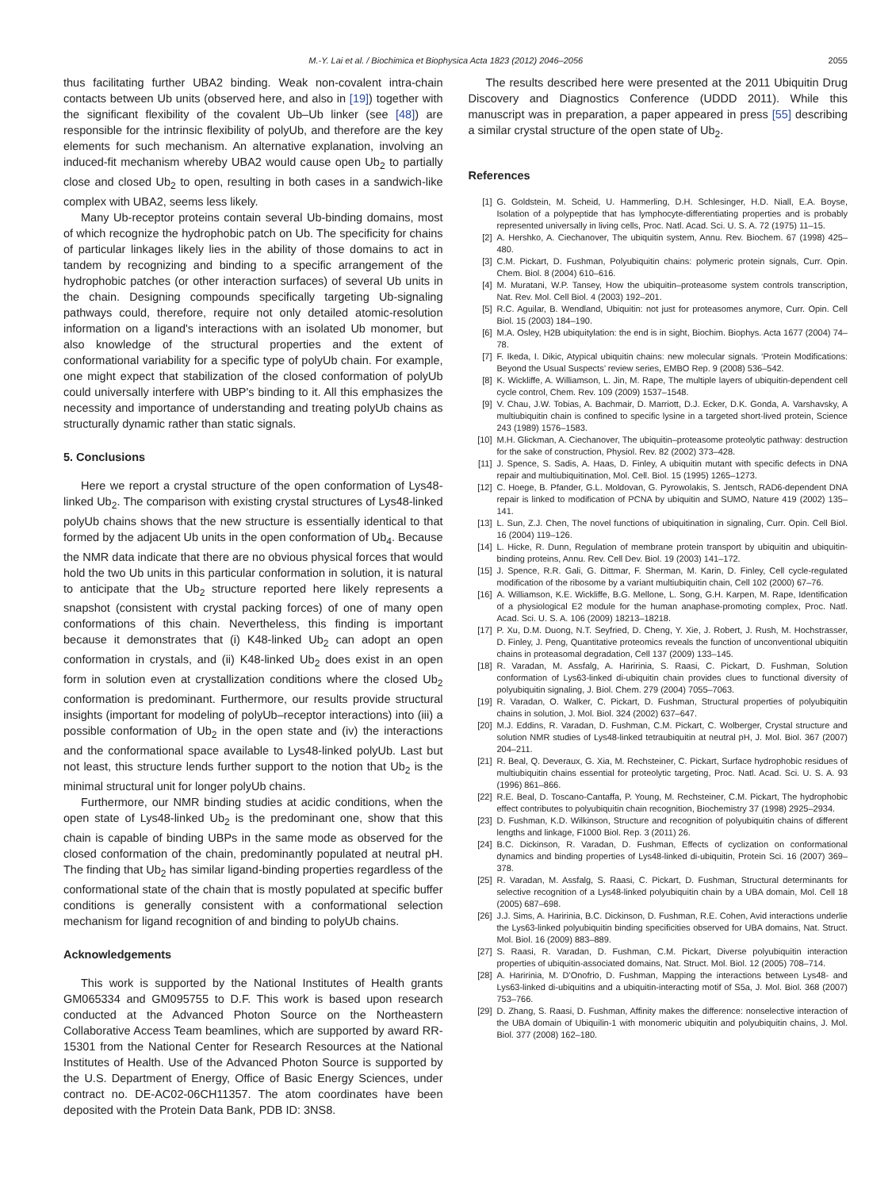M.-Y. Lai et al. / Biochimica et Biophysica Acta 1823 (2012) 2046–2056 2055
thus facilitating further UBA2 binding. Weak non-covalent intra-chain contacts between Ub units (observed here, and also in [19]) together with the significant flexibility of the covalent Ub–Ub linker (see [48]) are responsible for the intrinsic flexibility of polyUb, and therefore are the key elements for such mechanism. An alternative explanation, involving an induced-fit mechanism whereby UBA2 would cause open Ub<sub>2</sub> to partially close and closed Ub<sub>2</sub> to open, resulting in both cases in a sandwich-like complex with UBA2, seems less likely.
Many Ub-receptor proteins contain several Ub-binding domains, most of which recognize the hydrophobic patch on Ub. The specificity for chains of particular linkages likely lies in the ability of those domains to act in tandem by recognizing and binding to a specific arrangement of the hydrophobic patches (or other interaction surfaces) of several Ub units in the chain. Designing compounds specifically targeting Ub-signaling pathways could, therefore, require not only detailed atomic-resolution information on a ligand's interactions with an isolated Ub monomer, but also knowledge of the structural properties and the extent of conformational variability for a specific type of polyUb chain. For example, one might expect that stabilization of the closed conformation of polyUb could universally interfere with UBP's binding to it. All this emphasizes the necessity and importance of understanding and treating polyUb chains as structurally dynamic rather than static signals.
5. Conclusions
Here we report a crystal structure of the open conformation of Lys48-linked Ub<sub>2</sub>. The comparison with existing crystal structures of Lys48-linked polyUb chains shows that the new structure is essentially identical to that formed by the adjacent Ub units in the open conformation of Ub<sub>4</sub>. Because the NMR data indicate that there are no obvious physical forces that would hold the two Ub units in this particular conformation in solution, it is natural to anticipate that the Ub<sub>2</sub> structure reported here likely represents a snapshot (consistent with crystal packing forces) of one of many open conformations of this chain. Nevertheless, this finding is important because it demonstrates that (i) K48-linked Ub<sub>2</sub> can adopt an open conformation in crystals, and (ii) K48-linked Ub<sub>2</sub> does exist in an open form in solution even at crystallization conditions where the closed Ub<sub>2</sub> conformation is predominant. Furthermore, our results provide structural insights (important for modeling of polyUb–receptor interactions) into (iii) a possible conformation of Ub<sub>2</sub> in the open state and (iv) the interactions and the conformational space available to Lys48-linked polyUb. Last but not least, this structure lends further support to the notion that Ub<sub>2</sub> is the minimal structural unit for longer polyUb chains.
Furthermore, our NMR binding studies at acidic conditions, when the open state of Lys48-linked Ub<sub>2</sub> is the predominant one, show that this chain is capable of binding UBPs in the same mode as observed for the closed conformation of the chain, predominantly populated at neutral pH. The finding that Ub<sub>2</sub> has similar ligand-binding properties regardless of the conformational state of the chain that is mostly populated at specific buffer conditions is generally consistent with a conformational selection mechanism for ligand recognition of and binding to polyUb chains.
Acknowledgements
This work is supported by the National Institutes of Health grants GM065334 and GM095755 to D.F. This work is based upon research conducted at the Advanced Photon Source on the Northeastern Collaborative Access Team beamlines, which are supported by award RR-15301 from the National Center for Research Resources at the National Institutes of Health. Use of the Advanced Photon Source is supported by the U.S. Department of Energy, Office of Basic Energy Sciences, under contract no. DE-AC02-06CH11357. The atom coordinates have been deposited with the Protein Data Bank, PDB ID: 3NS8.
The results described here were presented at the 2011 Ubiquitin Drug Discovery and Diagnostics Conference (UDDD 2011). While this manuscript was in preparation, a paper appeared in press [55] describing a similar crystal structure of the open state of Ub<sub>2</sub>.
References
[1] G. Goldstein, M. Scheid, U. Hammerling, D.H. Schlesinger, H.D. Niall, E.A. Boyse, Isolation of a polypeptide that has lymphocyte-differentiating properties and is probably represented universally in living cells, Proc. Natl. Acad. Sci. U. S. A. 72 (1975) 11–15.
[2] A. Hershko, A. Ciechanover, The ubiquitin system, Annu. Rev. Biochem. 67 (1998) 425–480.
[3] C.M. Pickart, D. Fushman, Polyubiquitin chains: polymeric protein signals, Curr. Opin. Chem. Biol. 8 (2004) 610–616.
[4] M. Muratani, W.P. Tansey, How the ubiquitin–proteasome system controls transcription, Nat. Rev. Mol. Cell Biol. 4 (2003) 192–201.
[5] R.C. Aguilar, B. Wendland, Ubiquitin: not just for proteasomes anymore, Curr. Opin. Cell Biol. 15 (2003) 184–190.
[6] M.A. Osley, H2B ubiquitylation: the end is in sight, Biochim. Biophys. Acta 1677 (2004) 74–78.
[7] F. Ikeda, I. Dikic, Atypical ubiquitin chains: new molecular signals. ‘Protein Modifications: Beyond the Usual Suspects’ review series, EMBO Rep. 9 (2008) 536–542.
[8] K. Wickliffe, A. Williamson, L. Jin, M. Rape, The multiple layers of ubiquitin-dependent cell cycle control, Chem. Rev. 109 (2009) 1537–1548.
[9] V. Chau, J.W. Tobias, A. Bachmair, D. Marriott, D.J. Ecker, D.K. Gonda, A. Varshavsky, A multiubiquitin chain is confined to specific lysine in a targeted short-lived protein, Science 243 (1989) 1576–1583.
[10] M.H. Glickman, A. Ciechanover, The ubiquitin–proteasome proteolytic pathway: destruction for the sake of construction, Physiol. Rev. 82 (2002) 373–428.
[11] J. Spence, S. Sadis, A. Haas, D. Finley, A ubiquitin mutant with specific defects in DNA repair and multiubiquitination, Mol. Cell. Biol. 15 (1995) 1265–1273.
[12] C. Hoege, B. Pfander, G.L. Moldovan, G. Pyrowolakis, S. Jentsch, RAD6-dependent DNA repair is linked to modification of PCNA by ubiquitin and SUMO, Nature 419 (2002) 135–141.
[13] L. Sun, Z.J. Chen, The novel functions of ubiquitination in signaling, Curr. Opin. Cell Biol. 16 (2004) 119–126.
[14] L. Hicke, R. Dunn, Regulation of membrane protein transport by ubiquitin and ubiquitin-binding proteins, Annu. Rev. Cell Dev. Biol. 19 (2003) 141–172.
[15] J. Spence, R.R. Gali, G. Dittmar, F. Sherman, M. Karin, D. Finley, Cell cycle-regulated modification of the ribosome by a variant multiubiquitin chain, Cell 102 (2000) 67–76.
[16] A. Williamson, K.E. Wickliffe, B.G. Mellone, L. Song, G.H. Karpen, M. Rape, Identification of a physiological E2 module for the human anaphase-promoting complex, Proc. Natl. Acad. Sci. U. S. A. 106 (2009) 18213–18218.
[17] P. Xu, D.M. Duong, N.T. Seyfried, D. Cheng, Y. Xie, J. Robert, J. Rush, M. Hochstrasser, D. Finley, J. Peng, Quantitative proteomics reveals the function of unconventional ubiquitin chains in proteasomal degradation, Cell 137 (2009) 133–145.
[18] R. Varadan, M. Assfalg, A. Haririnia, S. Raasi, C. Pickart, D. Fushman, Solution conformation of Lys63-linked di-ubiquitin chain provides clues to functional diversity of polyubiquitin signaling, J. Biol. Chem. 279 (2004) 7055–7063.
[19] R. Varadan, O. Walker, C. Pickart, D. Fushman, Structural properties of polyubiquitin chains in solution, J. Mol. Biol. 324 (2002) 637–647.
[20] M.J. Eddins, R. Varadan, D. Fushman, C.M. Pickart, C. Wolberger, Crystal structure and solution NMR studies of Lys48-linked tetraubiquitin at neutral pH, J. Mol. Biol. 367 (2007) 204–211.
[21] R. Beal, Q. Deveraux, G. Xia, M. Rechsteiner, C. Pickart, Surface hydrophobic residues of multiubiquitin chains essential for proteolytic targeting, Proc. Natl. Acad. Sci. U. S. A. 93 (1996) 861–866.
[22] R.E. Beal, D. Toscano-Cantaffa, P. Young, M. Rechsteiner, C.M. Pickart, The hydrophobic effect contributes to polyubiquitin chain recognition, Biochemistry 37 (1998) 2925–2934.
[23] D. Fushman, K.D. Wilkinson, Structure and recognition of polyubiquitin chains of different lengths and linkage, F1000 Biol. Rep. 3 (2011) 26.
[24] B.C. Dickinson, R. Varadan, D. Fushman, Effects of cyclization on conformational dynamics and binding properties of Lys48-linked di-ubiquitin, Protein Sci. 16 (2007) 369–378.
[25] R. Varadan, M. Assfalg, S. Raasi, C. Pickart, D. Fushman, Structural determinants for selective recognition of a Lys48-linked polyubiquitin chain by a UBA domain, Mol. Cell 18 (2005) 687–698.
[26] J.J. Sims, A. Haririnia, B.C. Dickinson, D. Fushman, R.E. Cohen, Avid interactions underlie the Lys63-linked polyubiquitin binding specificities observed for UBA domains, Nat. Struct. Mol. Biol. 16 (2009) 883–889.
[27] S. Raasi, R. Varadan, D. Fushman, C.M. Pickart, Diverse polyubiquitin interaction properties of ubiquitin-associated domains, Nat. Struct. Mol. Biol. 12 (2005) 708–714.
[28] A. Haririnia, M. D'Onofrio, D. Fushman, Mapping the interactions between Lys48- and Lys63-linked di-ubiquitins and a ubiquitin-interacting motif of S5a, J. Mol. Biol. 368 (2007) 753–766.
[29] D. Zhang, S. Raasi, D. Fushman, Affinity makes the difference: nonselective interaction of the UBA domain of Ubiquilin-1 with monomeric ubiquitin and polyubiquitin chains, J. Mol. Biol. 377 (2008) 162–180.